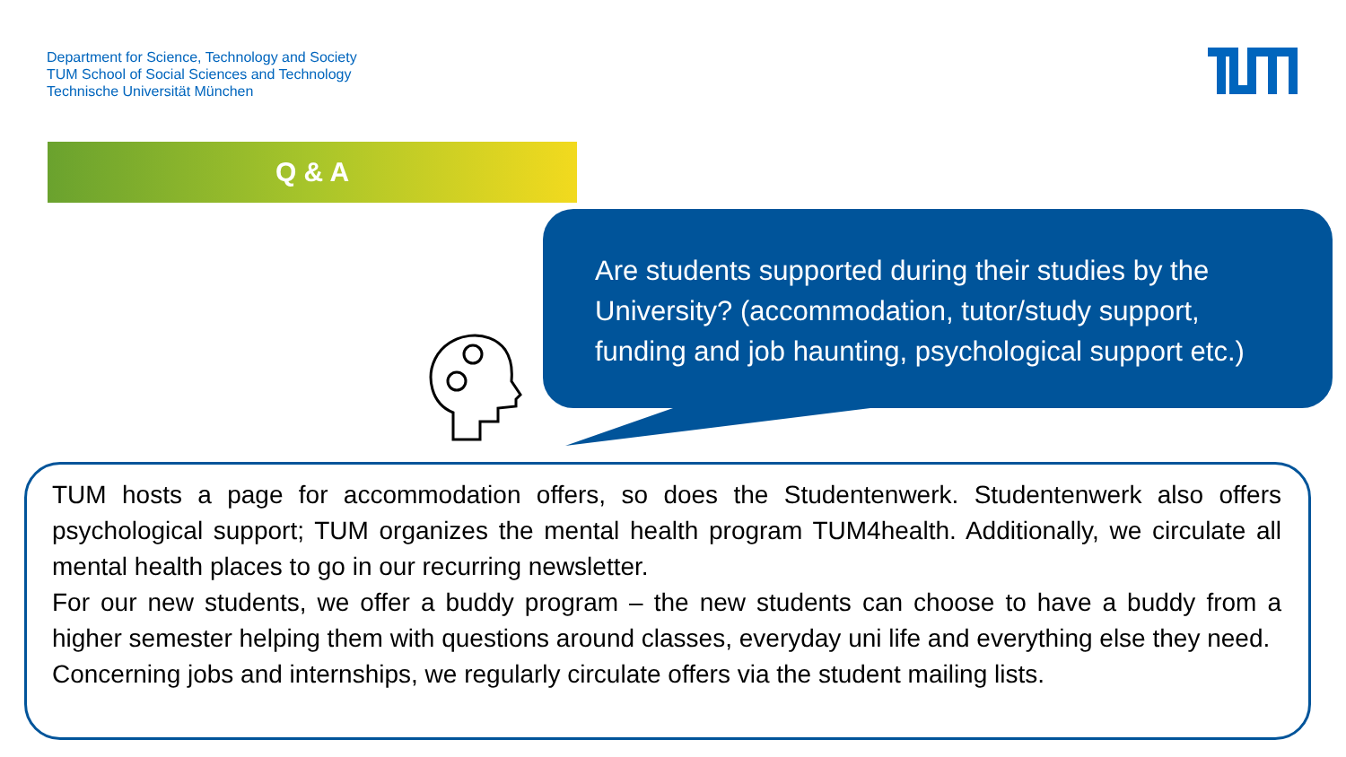Department for Science, Technology and Society
TUM School of Social Sciences and Technology
Technische Universität München
Q & A
Are students supported during their studies by the University? (accommodation, tutor/study support, funding and job haunting, psychological support etc.)
TUM hosts a page for accommodation offers, so does the Studentenwerk. Studentenwerk also offers psychological support; TUM organizes the mental health program TUM4health. Additionally, we circulate all mental health places to go in our recurring newsletter.
For our new students, we offer a buddy program – the new students can choose to have a buddy from a higher semester helping them with questions around classes, everyday uni life and everything else they need.
Concerning jobs and internships, we regularly circulate offers via the student mailing lists.